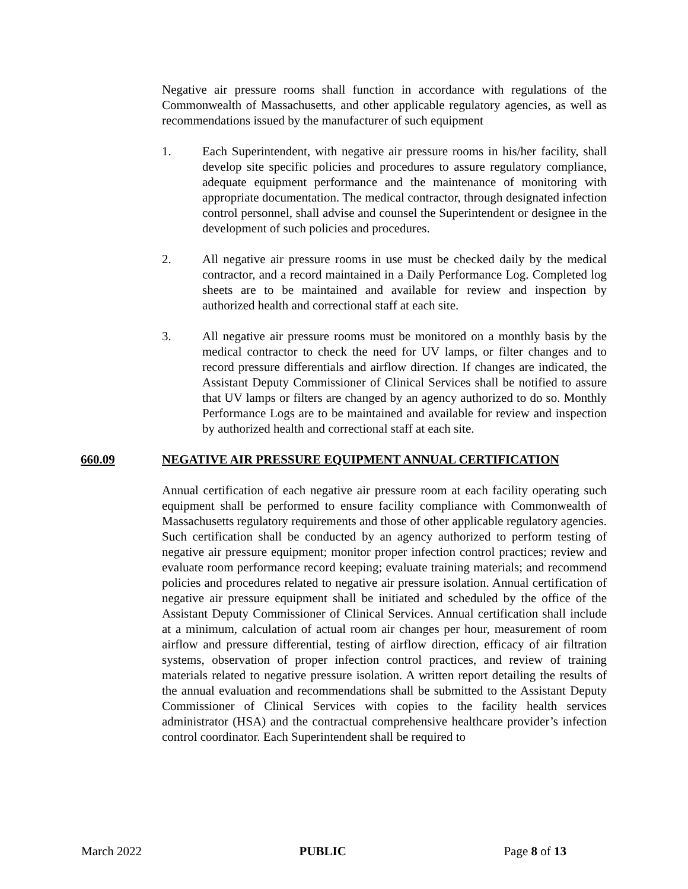Negative air pressure rooms shall function in accordance with regulations of the Commonwealth of Massachusetts, and other applicable regulatory agencies, as well as recommendations issued by the manufacturer of such equipment
1. Each Superintendent, with negative air pressure rooms in his/her facility, shall develop site specific policies and procedures to assure regulatory compliance, adequate equipment performance and the maintenance of monitoring with appropriate documentation. The medical contractor, through designated infection control personnel, shall advise and counsel the Superintendent or designee in the development of such policies and procedures.
2. All negative air pressure rooms in use must be checked daily by the medical contractor, and a record maintained in a Daily Performance Log. Completed log sheets are to be maintained and available for review and inspection by authorized health and correctional staff at each site.
3. All negative air pressure rooms must be monitored on a monthly basis by the medical contractor to check the need for UV lamps, or filter changes and to record pressure differentials and airflow direction. If changes are indicated, the Assistant Deputy Commissioner of Clinical Services shall be notified to assure that UV lamps or filters are changed by an agency authorized to do so. Monthly Performance Logs are to be maintained and available for review and inspection by authorized health and correctional staff at each site.
660.09 NEGATIVE AIR PRESSURE EQUIPMENT ANNUAL CERTIFICATION
Annual certification of each negative air pressure room at each facility operating such equipment shall be performed to ensure facility compliance with Commonwealth of Massachusetts regulatory requirements and those of other applicable regulatory agencies. Such certification shall be conducted by an agency authorized to perform testing of negative air pressure equipment; monitor proper infection control practices; review and evaluate room performance record keeping; evaluate training materials; and recommend policies and procedures related to negative air pressure isolation. Annual certification of negative air pressure equipment shall be initiated and scheduled by the office of the Assistant Deputy Commissioner of Clinical Services. Annual certification shall include at a minimum, calculation of actual room air changes per hour, measurement of room airflow and pressure differential, testing of airflow direction, efficacy of air filtration systems, observation of proper infection control practices, and review of training materials related to negative pressure isolation. A written report detailing the results of the annual evaluation and recommendations shall be submitted to the Assistant Deputy Commissioner of Clinical Services with copies to the facility health services administrator (HSA) and the contractual comprehensive healthcare provider’s infection control coordinator. Each Superintendent shall be required to
March 2022 PUBLIC Page 8 of 13